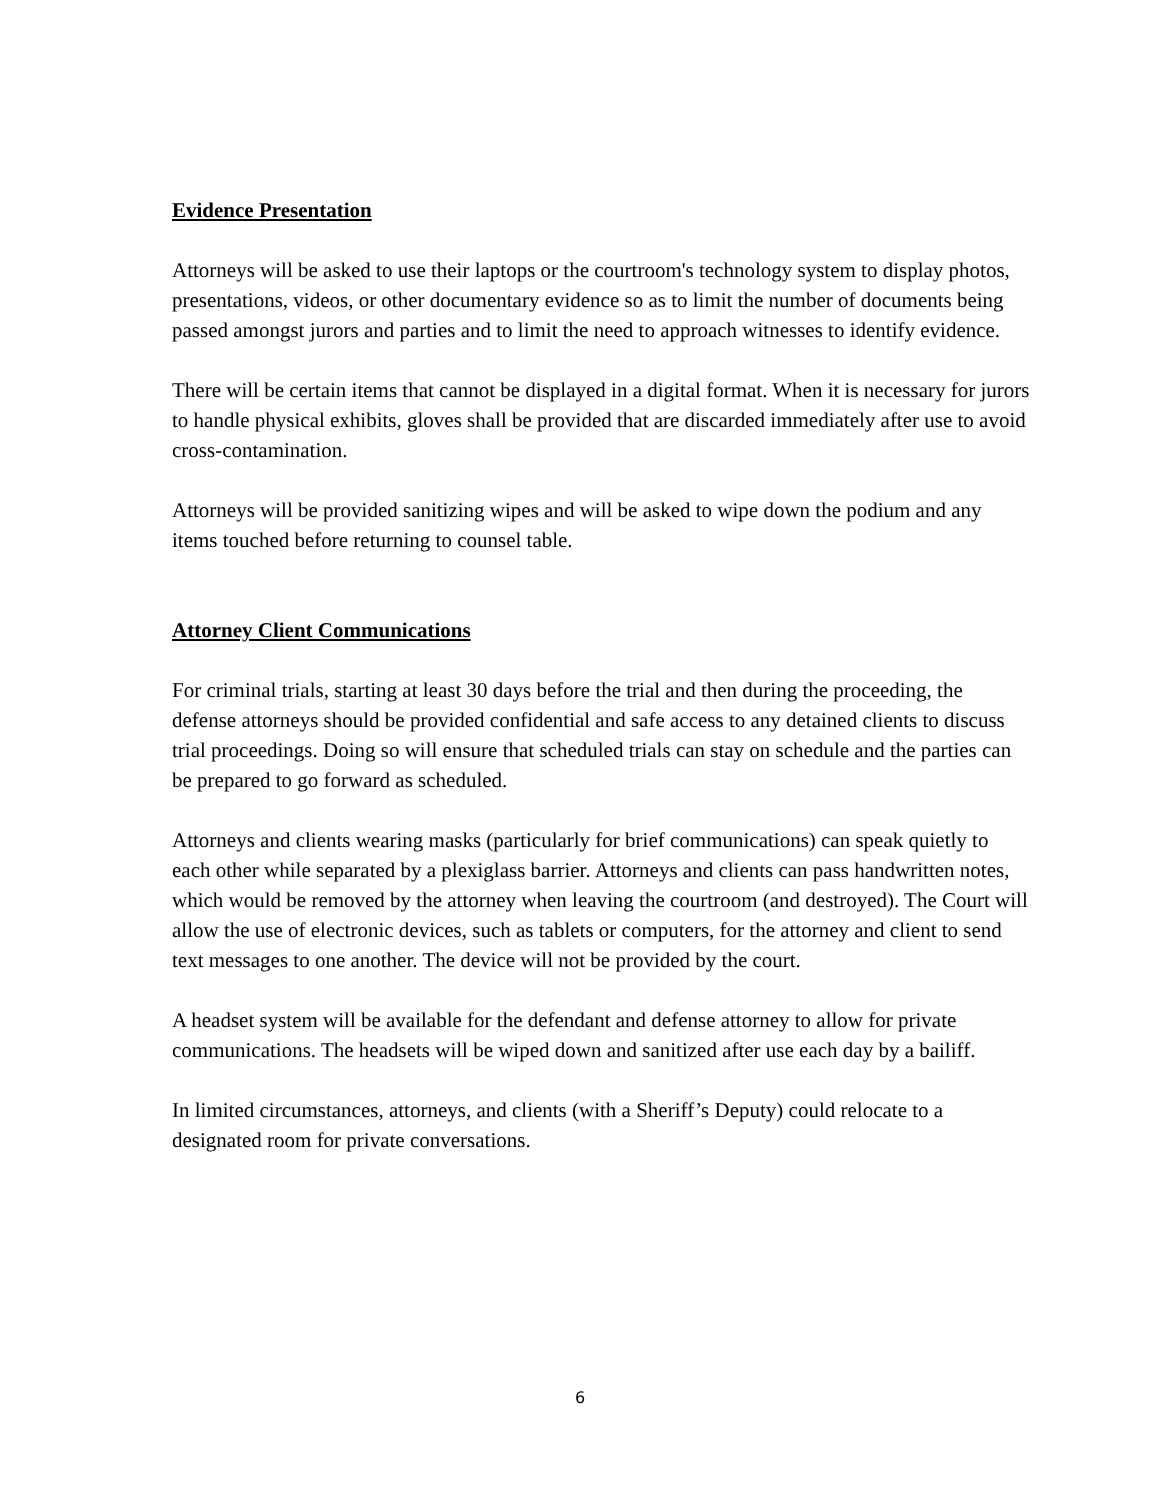Evidence Presentation
Attorneys will be asked to use their laptops or the courtroom's technology system to display photos, presentations, videos, or other documentary evidence so as to limit the number of documents being passed amongst jurors and parties and to limit the need to approach witnesses to identify evidence.
There will be certain items that cannot be displayed in a digital format. When it is necessary for jurors to handle physical exhibits, gloves shall be provided that are discarded immediately after use to avoid cross-contamination.
Attorneys will be provided sanitizing wipes and will be asked to wipe down the podium and any items touched before returning to counsel table.
Attorney Client Communications
For criminal trials, starting at least 30 days before the trial and then during the proceeding, the defense attorneys should be provided confidential and safe access to any detained clients to discuss trial proceedings. Doing so will ensure that scheduled trials can stay on schedule and the parties can be prepared to go forward as scheduled.
Attorneys and clients wearing masks (particularly for brief communications) can speak quietly to each other while separated by a plexiglass barrier. Attorneys and clients can pass handwritten notes, which would be removed by the attorney when leaving the courtroom (and destroyed). The Court will allow the use of electronic devices, such as tablets or computers, for the attorney and client to send text messages to one another. The device will not be provided by the court.
A headset system will be available for the defendant and defense attorney to allow for private communications. The headsets will be wiped down and sanitized after use each day by a bailiff.
In limited circumstances, attorneys, and clients (with a Sheriff’s Deputy) could relocate to a designated room for private conversations.
6